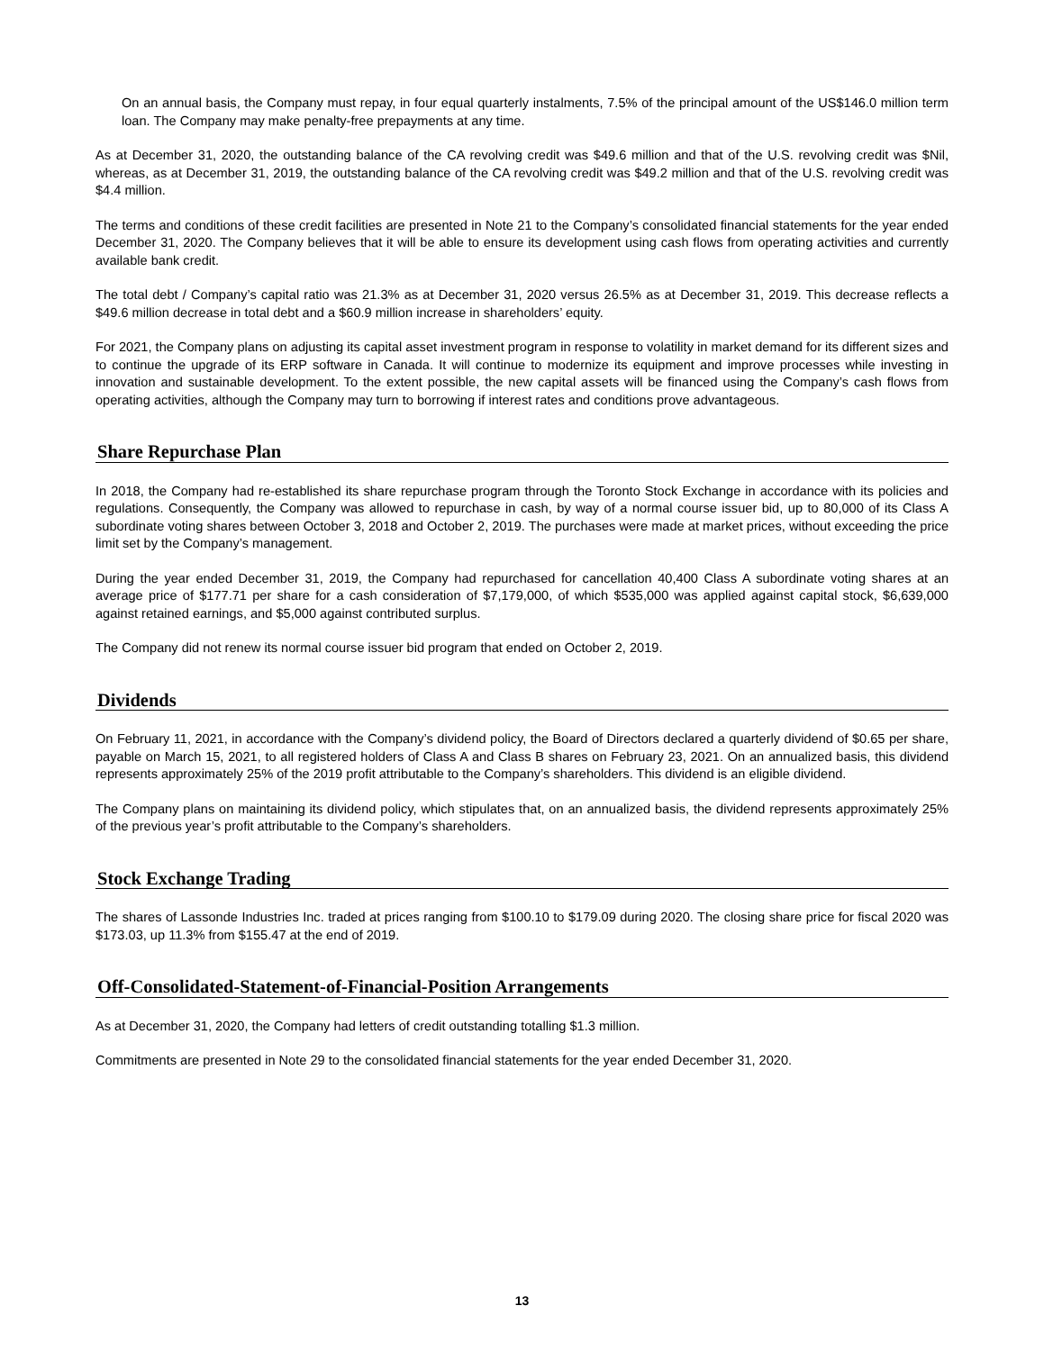On an annual basis, the Company must repay, in four equal quarterly instalments, 7.5% of the principal amount of the US$146.0 million term loan. The Company may make penalty-free prepayments at any time.
As at December 31, 2020, the outstanding balance of the CA revolving credit was $49.6 million and that of the U.S. revolving credit was $Nil, whereas, as at December 31, 2019, the outstanding balance of the CA revolving credit was $49.2 million and that of the U.S. revolving credit was $4.4 million.
The terms and conditions of these credit facilities are presented in Note 21 to the Company’s consolidated financial statements for the year ended December 31, 2020. The Company believes that it will be able to ensure its development using cash flows from operating activities and currently available bank credit.
The total debt / Company’s capital ratio was 21.3% as at December 31, 2020 versus 26.5% as at December 31, 2019. This decrease reflects a $49.6 million decrease in total debt and a $60.9 million increase in shareholders’ equity.
For 2021, the Company plans on adjusting its capital asset investment program in response to volatility in market demand for its different sizes and to continue the upgrade of its ERP software in Canada. It will continue to modernize its equipment and improve processes while investing in innovation and sustainable development. To the extent possible, the new capital assets will be financed using the Company’s cash flows from operating activities, although the Company may turn to borrowing if interest rates and conditions prove advantageous.
Share Repurchase Plan
In 2018, the Company had re-established its share repurchase program through the Toronto Stock Exchange in accordance with its policies and regulations. Consequently, the Company was allowed to repurchase in cash, by way of a normal course issuer bid, up to 80,000 of its Class A subordinate voting shares between October 3, 2018 and October 2, 2019. The purchases were made at market prices, without exceeding the price limit set by the Company’s management.
During the year ended December 31, 2019, the Company had repurchased for cancellation 40,400 Class A subordinate voting shares at an average price of $177.71 per share for a cash consideration of $7,179,000, of which $535,000 was applied against capital stock, $6,639,000 against retained earnings, and $5,000 against contributed surplus.
The Company did not renew its normal course issuer bid program that ended on October 2, 2019.
Dividends
On February 11, 2021, in accordance with the Company’s dividend policy, the Board of Directors declared a quarterly dividend of $0.65 per share, payable on March 15, 2021, to all registered holders of Class A and Class B shares on February 23, 2021. On an annualized basis, this dividend represents approximately 25% of the 2019 profit attributable to the Company’s shareholders. This dividend is an eligible dividend.
The Company plans on maintaining its dividend policy, which stipulates that, on an annualized basis, the dividend represents approximately 25% of the previous year’s profit attributable to the Company’s shareholders.
Stock Exchange Trading
The shares of Lassonde Industries Inc. traded at prices ranging from $100.10 to $179.09 during 2020. The closing share price for fiscal 2020 was $173.03, up 11.3% from $155.47 at the end of 2019.
Off-Consolidated-Statement-of-Financial-Position Arrangements
As at December 31, 2020, the Company had letters of credit outstanding totalling $1.3 million.
Commitments are presented in Note 29 to the consolidated financial statements for the year ended December 31, 2020.
13